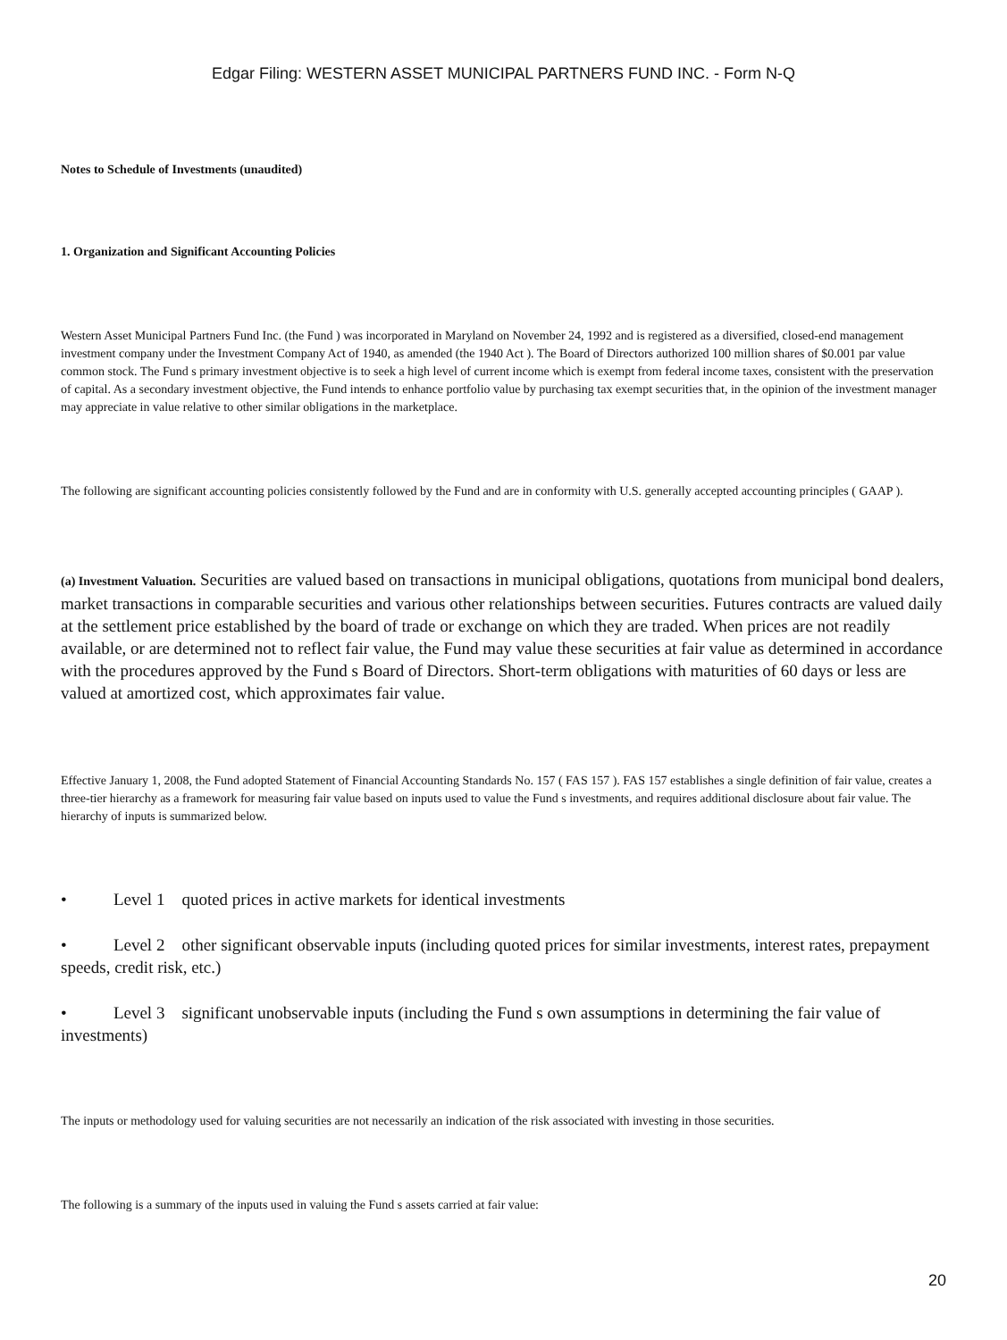Edgar Filing: WESTERN ASSET MUNICIPAL PARTNERS FUND INC. - Form N-Q
Notes to Schedule of Investments (unaudited)
1. Organization and Significant Accounting Policies
Western Asset Municipal Partners Fund Inc. (the Fund ) was incorporated in Maryland on November 24, 1992 and is registered as a diversified, closed-end management investment company under the Investment Company Act of 1940, as amended (the 1940 Act ). The Board of Directors authorized 100 million shares of $0.001 par value common stock. The Fund s primary investment objective is to seek a high level of current income which is exempt from federal income taxes, consistent with the preservation of capital. As a secondary investment objective, the Fund intends to enhance portfolio value by purchasing tax exempt securities that, in the opinion of the investment manager may appreciate in value relative to other similar obligations in the marketplace.
The following are significant accounting policies consistently followed by the Fund and are in conformity with U.S. generally accepted accounting principles ( GAAP ).
(a) Investment Valuation. Securities are valued based on transactions in municipal obligations, quotations from municipal bond dealers, market transactions in comparable securities and various other relationships between securities. Futures contracts are valued daily at the settlement price established by the board of trade or exchange on which they are traded. When prices are not readily available, or are determined not to reflect fair value, the Fund may value these securities at fair value as determined in accordance with the procedures approved by the Fund s Board of Directors. Short-term obligations with maturities of 60 days or less are valued at amortized cost, which approximates fair value.
Effective January 1, 2008, the Fund adopted Statement of Financial Accounting Standards No. 157 ( FAS 157 ). FAS 157 establishes a single definition of fair value, creates a three-tier hierarchy as a framework for measuring fair value based on inputs used to value the Fund s investments, and requires additional disclosure about fair value. The hierarchy of inputs is summarized below.
• Level 1 quoted prices in active markets for identical investments
• Level 2 other significant observable inputs (including quoted prices for similar investments, interest rates, prepayment speeds, credit risk, etc.)
• Level 3 significant unobservable inputs (including the Fund s own assumptions in determining the fair value of investments)
The inputs or methodology used for valuing securities are not necessarily an indication of the risk associated with investing in those securities.
The following is a summary of the inputs used in valuing the Fund s assets carried at fair value:
20